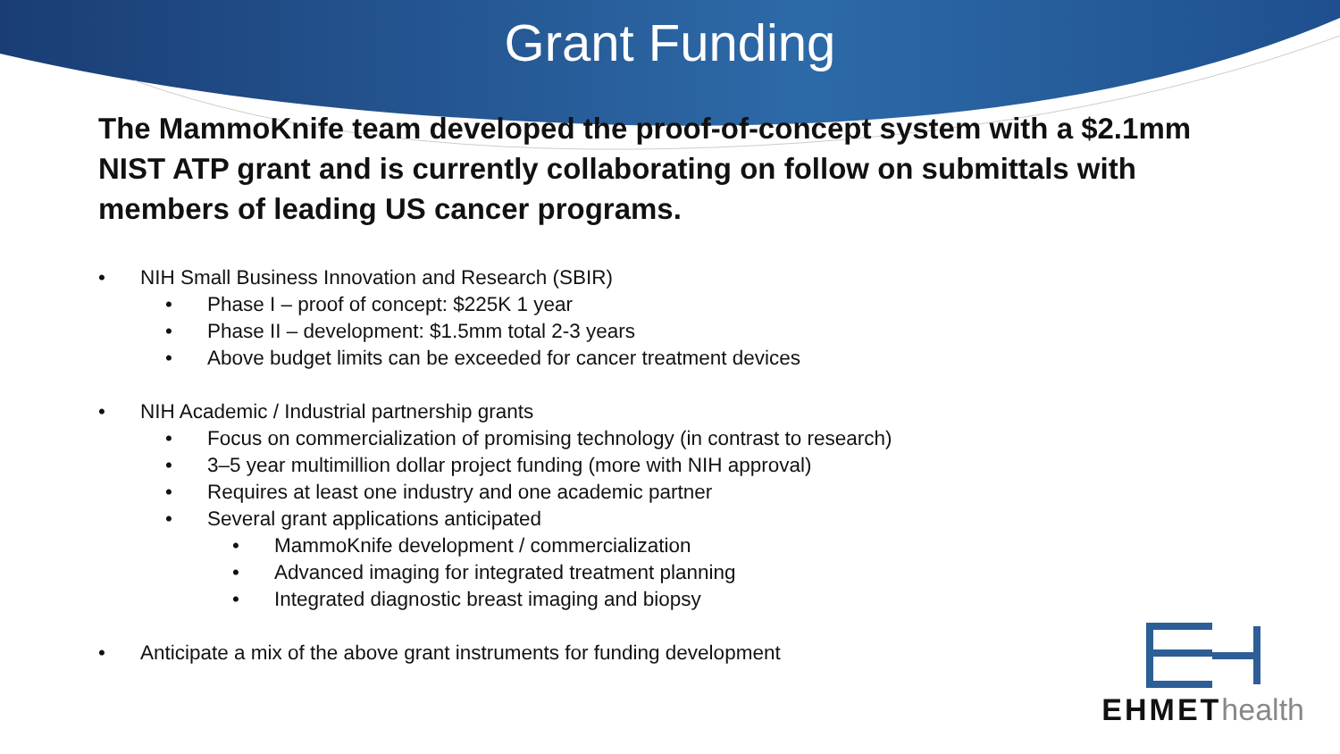Grant Funding
The MammoKnife team developed the proof-of-concept system with a $2.1mm NIST ATP grant and is currently collaborating on follow on submittals with members of leading US cancer programs.
• NIH Small Business Innovation and Research (SBIR)
• Phase I – proof of concept: $225K 1 year
• Phase II – development: $1.5mm total 2-3 years
• Above budget limits can be exceeded for cancer treatment devices
• NIH Academic / Industrial partnership grants
• Focus on commercialization of promising technology (in contrast to research)
• 3–5 year multimillion dollar project funding (more with NIH approval)
• Requires at least one industry and one academic partner
• Several grant applications anticipated
• MammoKnife development / commercialization
• Advanced imaging for integrated treatment planning
• Integrated diagnostic breast imaging and biopsy
• Anticipate a mix of the above grant instruments for funding development
EHMEThealth